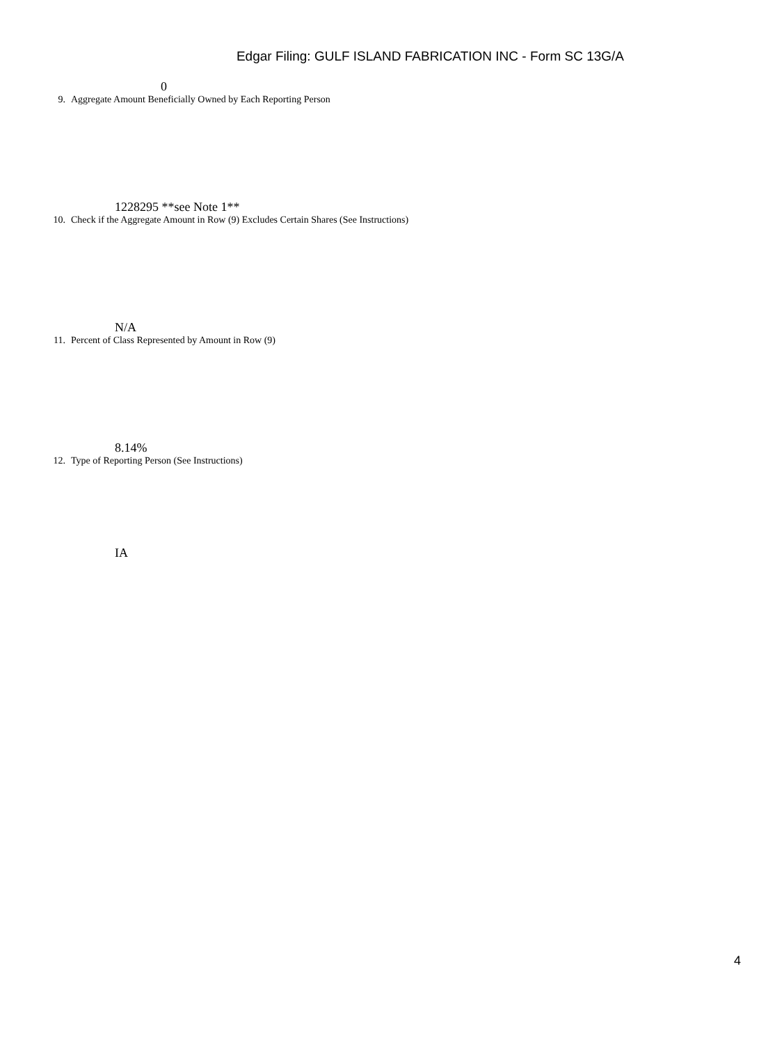Edgar Filing: GULF ISLAND FABRICATION INC - Form SC 13G/A
0
9. Aggregate Amount Beneficially Owned by Each Reporting Person
1228295 **see Note 1**
10. Check if the Aggregate Amount in Row (9) Excludes Certain Shares (See Instructions)
N/A
11. Percent of Class Represented by Amount in Row (9)
8.14%
12. Type of Reporting Person (See Instructions)
IA
4